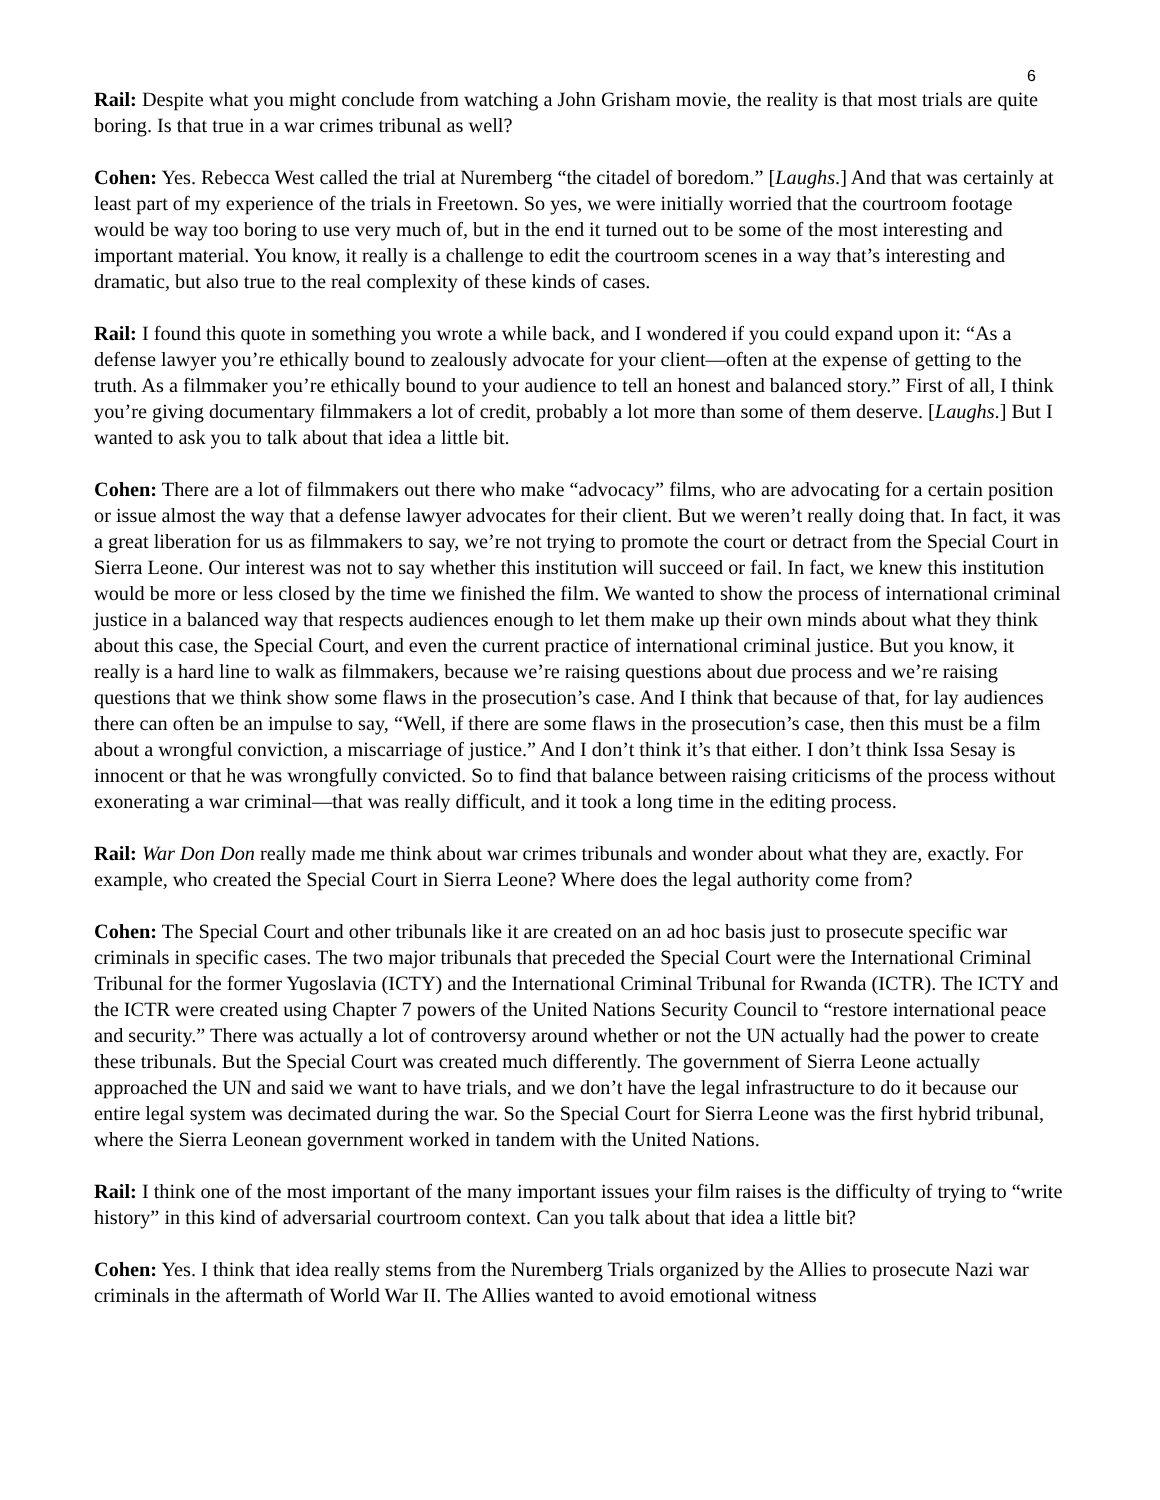6
Rail: Despite what you might conclude from watching a John Grisham movie, the reality is that most trials are quite boring. Is that true in a war crimes tribunal as well?
Cohen: Yes. Rebecca West called the trial at Nuremberg “the citadel of boredom.” [Laughs.] And that was certainly at least part of my experience of the trials in Freetown. So yes, we were initially worried that the courtroom footage would be way too boring to use very much of, but in the end it turned out to be some of the most interesting and important material. You know, it really is a challenge to edit the courtroom scenes in a way that’s interesting and dramatic, but also true to the real complexity of these kinds of cases.
Rail: I found this quote in something you wrote a while back, and I wondered if you could expand upon it: “As a defense lawyer you’re ethically bound to zealously advocate for your client—often at the expense of getting to the truth. As a filmmaker you’re ethically bound to your audience to tell an honest and balanced story.” First of all, I think you’re giving documentary filmmakers a lot of credit, probably a lot more than some of them deserve. [Laughs.] But I wanted to ask you to talk about that idea a little bit.
Cohen: There are a lot of filmmakers out there who make “advocacy” films, who are advocating for a certain position or issue almost the way that a defense lawyer advocates for their client. But we weren’t really doing that. In fact, it was a great liberation for us as filmmakers to say, we’re not trying to promote the court or detract from the Special Court in Sierra Leone. Our interest was not to say whether this institution will succeed or fail. In fact, we knew this institution would be more or less closed by the time we finished the film. We wanted to show the process of international criminal justice in a balanced way that respects audiences enough to let them make up their own minds about what they think about this case, the Special Court, and even the current practice of international criminal justice. But you know, it really is a hard line to walk as filmmakers, because we’re raising questions about due process and we’re raising questions that we think show some flaws in the prosecution’s case. And I think that because of that, for lay audiences there can often be an impulse to say, “Well, if there are some flaws in the prosecution’s case, then this must be a film about a wrongful conviction, a miscarriage of justice.” And I don’t think it’s that either. I don’t think Issa Sesay is innocent or that he was wrongfully convicted. So to find that balance between raising criticisms of the process without exonerating a war criminal—that was really difficult, and it took a long time in the editing process.
Rail: War Don Don really made me think about war crimes tribunals and wonder about what they are, exactly. For example, who created the Special Court in Sierra Leone? Where does the legal authority come from?
Cohen: The Special Court and other tribunals like it are created on an ad hoc basis just to prosecute specific war criminals in specific cases. The two major tribunals that preceded the Special Court were the International Criminal Tribunal for the former Yugoslavia (ICTY) and the International Criminal Tribunal for Rwanda (ICTR). The ICTY and the ICTR were created using Chapter 7 powers of the United Nations Security Council to “restore international peace and security.” There was actually a lot of controversy around whether or not the UN actually had the power to create these tribunals. But the Special Court was created much differently. The government of Sierra Leone actually approached the UN and said we want to have trials, and we don’t have the legal infrastructure to do it because our entire legal system was decimated during the war. So the Special Court for Sierra Leone was the first hybrid tribunal, where the Sierra Leonean government worked in tandem with the United Nations.
Rail: I think one of the most important of the many important issues your film raises is the difficulty of trying to “write history” in this kind of adversarial courtroom context. Can you talk about that idea a little bit?
Cohen: Yes. I think that idea really stems from the Nuremberg Trials organized by the Allies to prosecute Nazi war criminals in the aftermath of World War II. The Allies wanted to avoid emotional witness